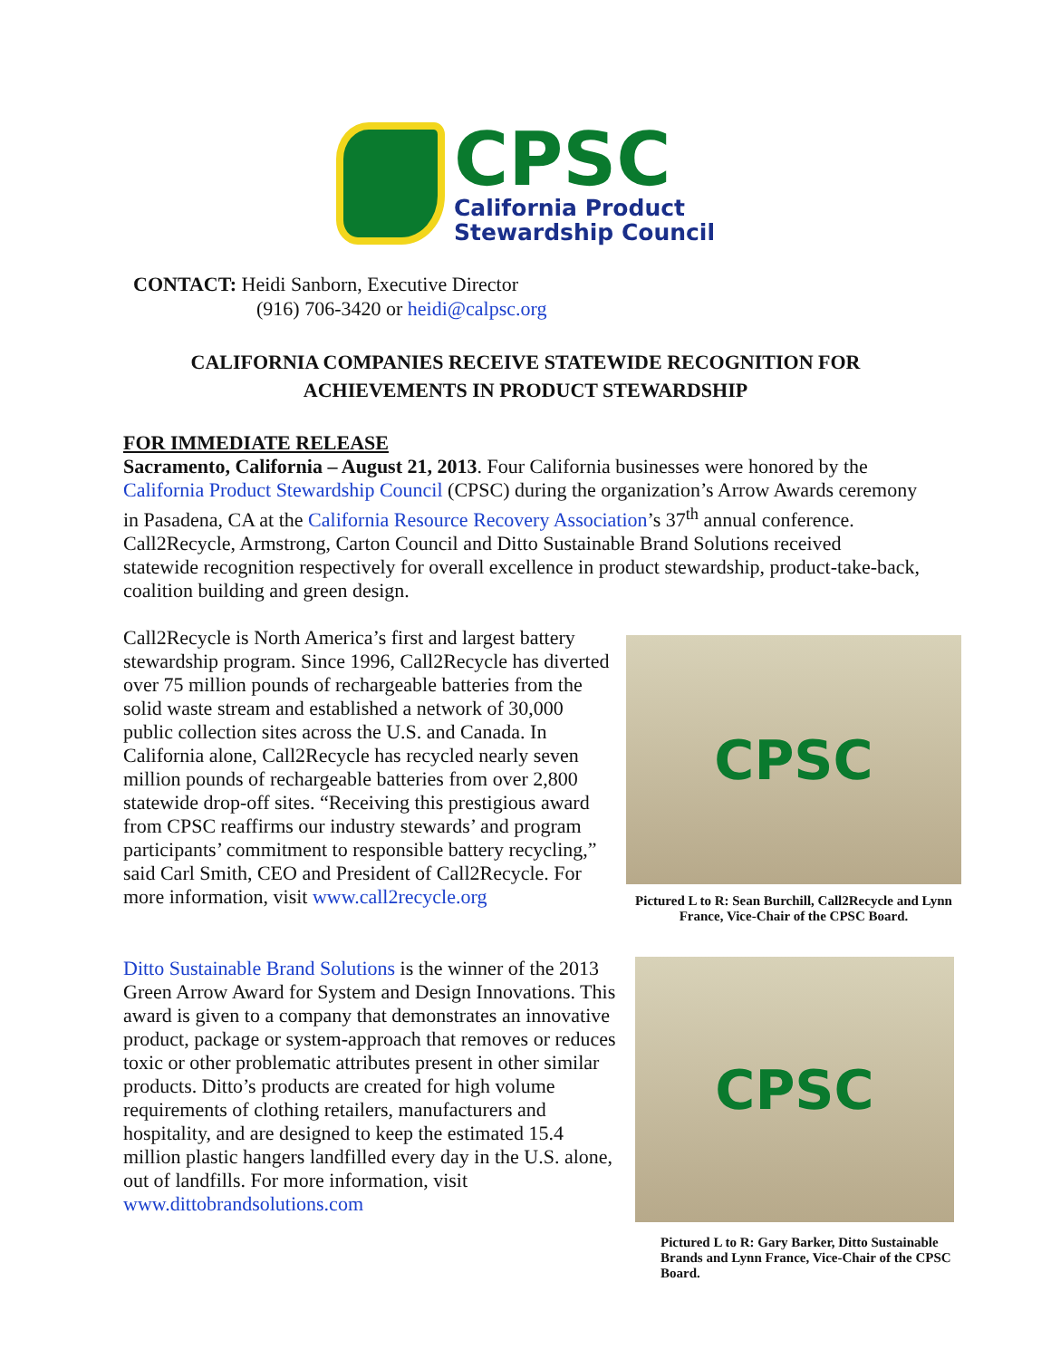CPSC
California Product
Stewardship Council
CONTACT: Heidi Sanborn, Executive Director
(916) 706-3420 or heidi@calpsc.org
CALIFORNIA COMPANIES RECEIVE STATEWIDE RECOGNITION FOR
ACHIEVEMENTS IN PRODUCT STEWARDSHIP
FOR IMMEDIATE RELEASE
Sacramento, California – August 21, 2013. Four California businesses were honored by the California Product Stewardship Council (CPSC) during the organization’s Arrow Awards ceremony in Pasadena, CA at the California Resource Recovery Association’s 37<sup>th</sup> annual conference. Call2Recycle, Armstrong, Carton Council and Ditto Sustainable Brand Solutions received statewide recognition respectively for overall excellence in product stewardship, product-take-back, coalition building and green design.
Call2Recycle is North America’s first and largest battery stewardship program. Since 1996, Call2Recycle has diverted over 75 million pounds of rechargeable batteries from the solid waste stream and established a network of 30,000 public collection sites across the U.S. and Canada. In California alone, Call2Recycle has recycled nearly seven million pounds of rechargeable batteries from over 2,800 statewide drop-off sites. “Receiving this prestigious award from CPSC reaffirms our industry stewards’ and program participants’ commitment to responsible battery recycling,” said Carl Smith, CEO and President of Call2Recycle. For more information, visit www.call2recycle.org
CPSC
Pictured L to R: Sean Burchill, Call2Recycle and Lynn France, Vice-Chair of the CPSC Board.
Ditto Sustainable Brand Solutions is the winner of the 2013 Green Arrow Award for System and Design Innovations. This award is given to a company that demonstrates an innovative product, package or system-approach that removes or reduces toxic or other problematic attributes present in other similar products. Ditto’s products are created for high volume requirements of clothing retailers, manufacturers and hospitality, and are designed to keep the estimated 15.4 million plastic hangers landfilled every day in the U.S. alone, out of landfills. For more information, visit www.dittobrandsolutions.com
CPSC
Pictured L to R: Gary Barker, Ditto Sustainable Brands and Lynn France, Vice-Chair of the CPSC Board.